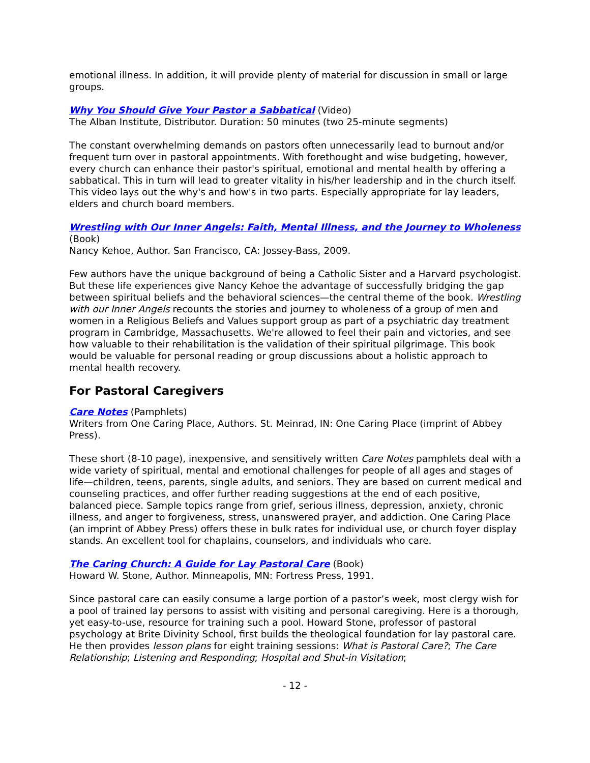emotional illness. In addition, it will provide plenty of material for discussion in small or large groups.
Why You Should Give Your Pastor a Sabbatical (Video)
The Alban Institute, Distributor. Duration: 50 minutes (two 25-minute segments)
The constant overwhelming demands on pastors often unnecessarily lead to burnout and/or frequent turn over in pastoral appointments. With forethought and wise budgeting, however, every church can enhance their pastor's spiritual, emotional and mental health by offering a sabbatical. This in turn will lead to greater vitality in his/her leadership and in the church itself. This video lays out the why's and how's in two parts. Especially appropriate for lay leaders, elders and church board members.
Wrestling with Our Inner Angels: Faith, Mental Illness, and the Journey to Wholeness (Book)
Nancy Kehoe, Author. San Francisco, CA: Jossey-Bass, 2009.
Few authors have the unique background of being a Catholic Sister and a Harvard psychologist. But these life experiences give Nancy Kehoe the advantage of successfully bridging the gap between spiritual beliefs and the behavioral sciences—the central theme of the book. Wrestling with our Inner Angels recounts the stories and journey to wholeness of a group of men and women in a Religious Beliefs and Values support group as part of a psychiatric day treatment program in Cambridge, Massachusetts. We're allowed to feel their pain and victories, and see how valuable to their rehabilitation is the validation of their spiritual pilgrimage. This book would be valuable for personal reading or group discussions about a holistic approach to mental health recovery.
For Pastoral Caregivers
Care Notes (Pamphlets)
Writers from One Caring Place, Authors. St. Meinrad, IN: One Caring Place (imprint of Abbey Press).
These short (8-10 page), inexpensive, and sensitively written Care Notes pamphlets deal with a wide variety of spiritual, mental and emotional challenges for people of all ages and stages of life—children, teens, parents, single adults, and seniors. They are based on current medical and counseling practices, and offer further reading suggestions at the end of each positive, balanced piece. Sample topics range from grief, serious illness, depression, anxiety, chronic illness, and anger to forgiveness, stress, unanswered prayer, and addiction. One Caring Place (an imprint of Abbey Press) offers these in bulk rates for individual use, or church foyer display stands. An excellent tool for chaplains, counselors, and individuals who care.
The Caring Church: A Guide for Lay Pastoral Care (Book)
Howard W. Stone, Author. Minneapolis, MN: Fortress Press, 1991.
Since pastoral care can easily consume a large portion of a pastor’s week, most clergy wish for a pool of trained lay persons to assist with visiting and personal caregiving. Here is a thorough, yet easy-to-use, resource for training such a pool. Howard Stone, professor of pastoral psychology at Brite Divinity School, first builds the theological foundation for lay pastoral care. He then provides lesson plans for eight training sessions: What is Pastoral Care?; The Care Relationship; Listening and Responding; Hospital and Shut-in Visitation;
- 12 -